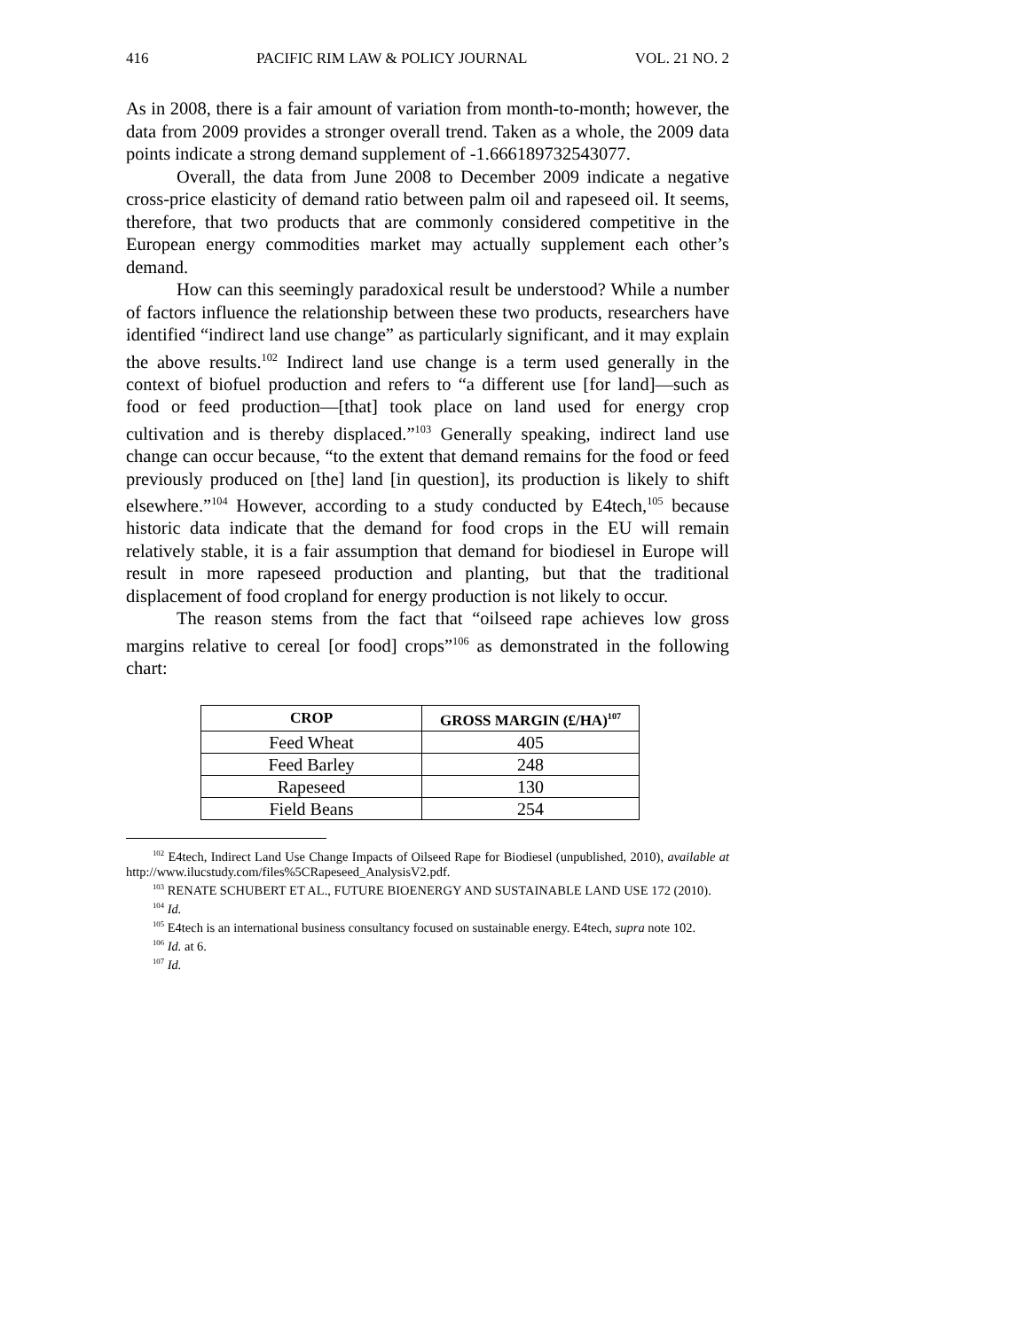416 PACIFIC RIM LAW & POLICY JOURNAL VOL. 21 NO. 2
As in 2008, there is a fair amount of variation from month-to-month; however, the data from 2009 provides a stronger overall trend. Taken as a whole, the 2009 data points indicate a strong demand supplement of -1.666189732543077.
Overall, the data from June 2008 to December 2009 indicate a negative cross-price elasticity of demand ratio between palm oil and rapeseed oil. It seems, therefore, that two products that are commonly considered competitive in the European energy commodities market may actually supplement each other’s demand.
How can this seemingly paradoxical result be understood? While a number of factors influence the relationship between these two products, researchers have identified “indirect land use change” as particularly significant, and it may explain the above results.<sup>102</sup> Indirect land use change is a term used generally in the context of biofuel production and refers to “a different use [for land]—such as food or feed production—[that] took place on land used for energy crop cultivation and is thereby displaced.”<sup>103</sup> Generally speaking, indirect land use change can occur because, “to the extent that demand remains for the food or feed previously produced on [the] land [in question], its production is likely to shift elsewhere.”<sup>104</sup> However, according to a study conducted by E4tech,<sup>105</sup> because historic data indicate that the demand for food crops in the EU will remain relatively stable, it is a fair assumption that demand for biodiesel in Europe will result in more rapeseed production and planting, but that the traditional displacement of food cropland for energy production is not likely to occur.
The reason stems from the fact that “oilseed rape achieves low gross margins relative to cereal [or food] crops”<sup>106</sup> as demonstrated in the following chart:
| CROP | GROSS MARGIN (£/HA)<sup>107</sup> |
| --- | --- |
| Feed Wheat | 405 |
| Feed Barley | 248 |
| Rapeseed | 130 |
| Field Beans | 254 |
<sup>102</sup> E4tech, Indirect Land Use Change Impacts of Oilseed Rape for Biodiesel (unpublished, 2010), available at http://www.ilucstudy.com/files%5CRapeseed_AnalysisV2.pdf.
<sup>103</sup> RENATE SCHUBERT ET AL., FUTURE BIOENERGY AND SUSTAINABLE LAND USE 172 (2010).
<sup>104</sup> Id.
<sup>105</sup> E4tech is an international business consultancy focused on sustainable energy. E4tech, supra note 102.
<sup>106</sup> Id. at 6.
<sup>107</sup> Id.